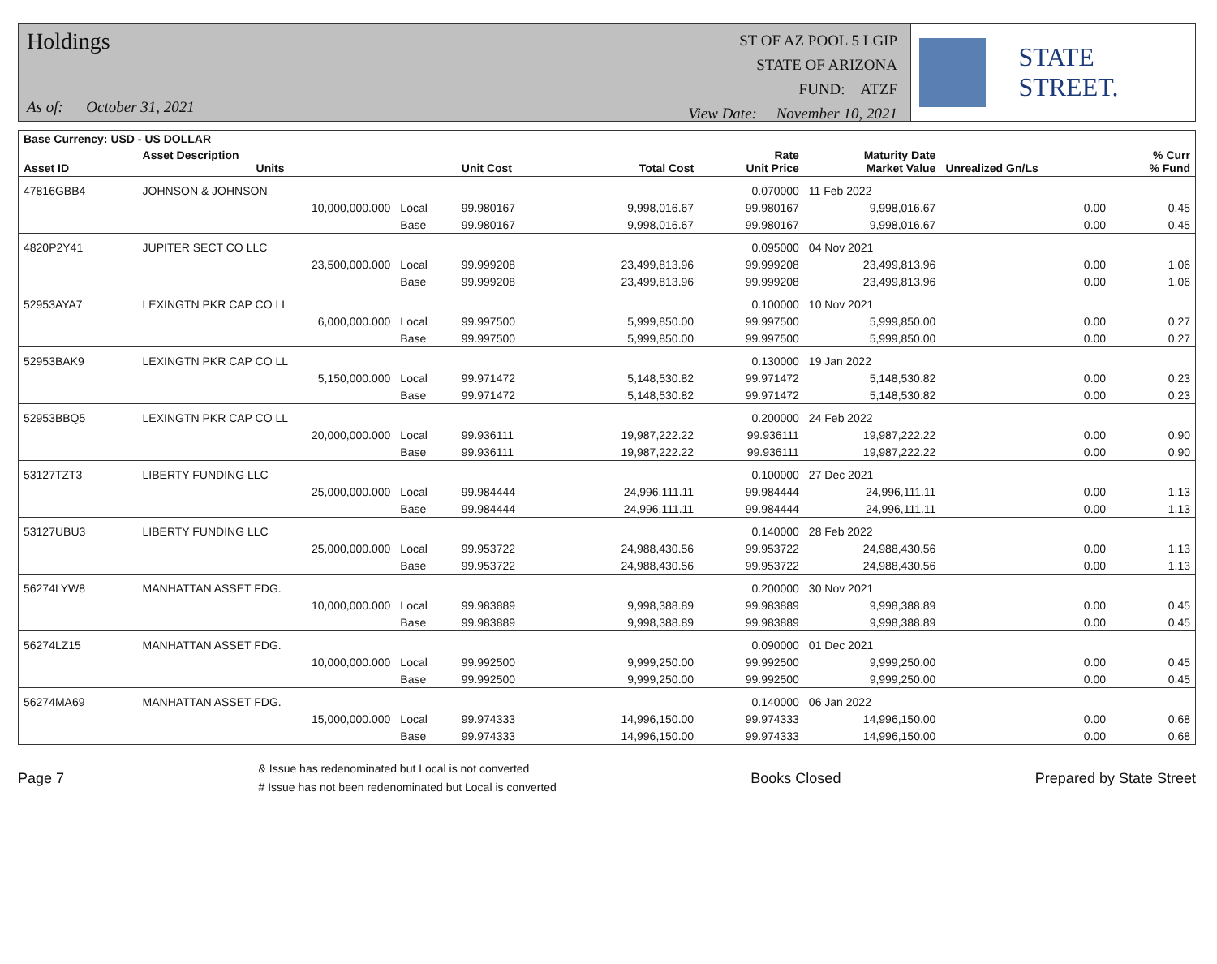Holdings
As of: October 31, 2021
ST OF AZ POOL 5 LGIP
STATE OF ARIZONA
FUND: ATZF
View Date: November 10, 2021
STATE STREET.
| Base Currency: USD - US DOLLAR | | | | | | | | |
| --- | --- | --- | --- | --- | --- | --- | --- | --- |
| Asset ID | Asset Description Units | | Unit Cost | Total Cost | Rate Unit Price | Maturity Date Market Value | Unrealized Gn/Ls | % Curr % Fund |
| 47816GBB4 | JOHNSON & JOHNSON | | | | 0.070000 | 11 Feb 2022 | | |
| | 10,000,000.000 | Local | 99.980167 | 9,998,016.67 | 99.980167 | 9,998,016.67 | 0.00 | 0.45 |
| | | Base | 99.980167 | 9,998,016.67 | 99.980167 | 9,998,016.67 | 0.00 | 0.45 |
| 4820P2Y41 | JUPITER SECT CO LLC | | | | 0.095000 | 04 Nov 2021 | | |
| | 23,500,000.000 | Local | 99.999208 | 23,499,813.96 | 99.999208 | 23,499,813.96 | 0.00 | 1.06 |
| | | Base | 99.999208 | 23,499,813.96 | 99.999208 | 23,499,813.96 | 0.00 | 1.06 |
| 52953AYA7 | LEXINGTN PKR CAP CO LL | | | | 0.100000 | 10 Nov 2021 | | |
| | 6,000,000.000 | Local | 99.997500 | 5,999,850.00 | 99.997500 | 5,999,850.00 | 0.00 | 0.27 |
| | | Base | 99.997500 | 5,999,850.00 | 99.997500 | 5,999,850.00 | 0.00 | 0.27 |
| 52953BAK9 | LEXINGTN PKR CAP CO LL | | | | 0.130000 | 19 Jan 2022 | | |
| | 5,150,000.000 | Local | 99.971472 | 5,148,530.82 | 99.971472 | 5,148,530.82 | 0.00 | 0.23 |
| | | Base | 99.971472 | 5,148,530.82 | 99.971472 | 5,148,530.82 | 0.00 | 0.23 |
| 52953BBQ5 | LEXINGTN PKR CAP CO LL | | | | 0.200000 | 24 Feb 2022 | | |
| | 20,000,000.000 | Local | 99.936111 | 19,987,222.22 | 99.936111 | 19,987,222.22 | 0.00 | 0.90 |
| | | Base | 99.936111 | 19,987,222.22 | 99.936111 | 19,987,222.22 | 0.00 | 0.90 |
| 53127TZT3 | LIBERTY FUNDING LLC | | | | 0.100000 | 27 Dec 2021 | | |
| | 25,000,000.000 | Local | 99.984444 | 24,996,111.11 | 99.984444 | 24,996,111.11 | 0.00 | 1.13 |
| | | Base | 99.984444 | 24,996,111.11 | 99.984444 | 24,996,111.11 | 0.00 | 1.13 |
| 53127UBU3 | LIBERTY FUNDING LLC | | | | 0.140000 | 28 Feb 2022 | | |
| | 25,000,000.000 | Local | 99.953722 | 24,988,430.56 | 99.953722 | 24,988,430.56 | 0.00 | 1.13 |
| | | Base | 99.953722 | 24,988,430.56 | 99.953722 | 24,988,430.56 | 0.00 | 1.13 |
| 56274LYW8 | MANHATTAN ASSET FDG. | | | | 0.200000 | 30 Nov 2021 | | |
| | 10,000,000.000 | Local | 99.983889 | 9,998,388.89 | 99.983889 | 9,998,388.89 | 0.00 | 0.45 |
| | | Base | 99.983889 | 9,998,388.89 | 99.983889 | 9,998,388.89 | 0.00 | 0.45 |
| 56274LZ15 | MANHATTAN ASSET FDG. | | | | 0.090000 | 01 Dec 2021 | | |
| | 10,000,000.000 | Local | 99.992500 | 9,999,250.00 | 99.992500 | 9,999,250.00 | 0.00 | 0.45 |
| | | Base | 99.992500 | 9,999,250.00 | 99.992500 | 9,999,250.00 | 0.00 | 0.45 |
| 56274MA69 | MANHATTAN ASSET FDG. | | | | 0.140000 | 06 Jan 2022 | | |
| | 15,000,000.000 | Local | 99.974333 | 14,996,150.00 | 99.974333 | 14,996,150.00 | 0.00 | 0.68 |
| | | Base | 99.974333 | 14,996,150.00 | 99.974333 | 14,996,150.00 | 0.00 | 0.68 |
Page 7
& Issue has redenominated but Local is not converted
# Issue has not been redenominated but Local is converted
Books Closed Prepared by State Street